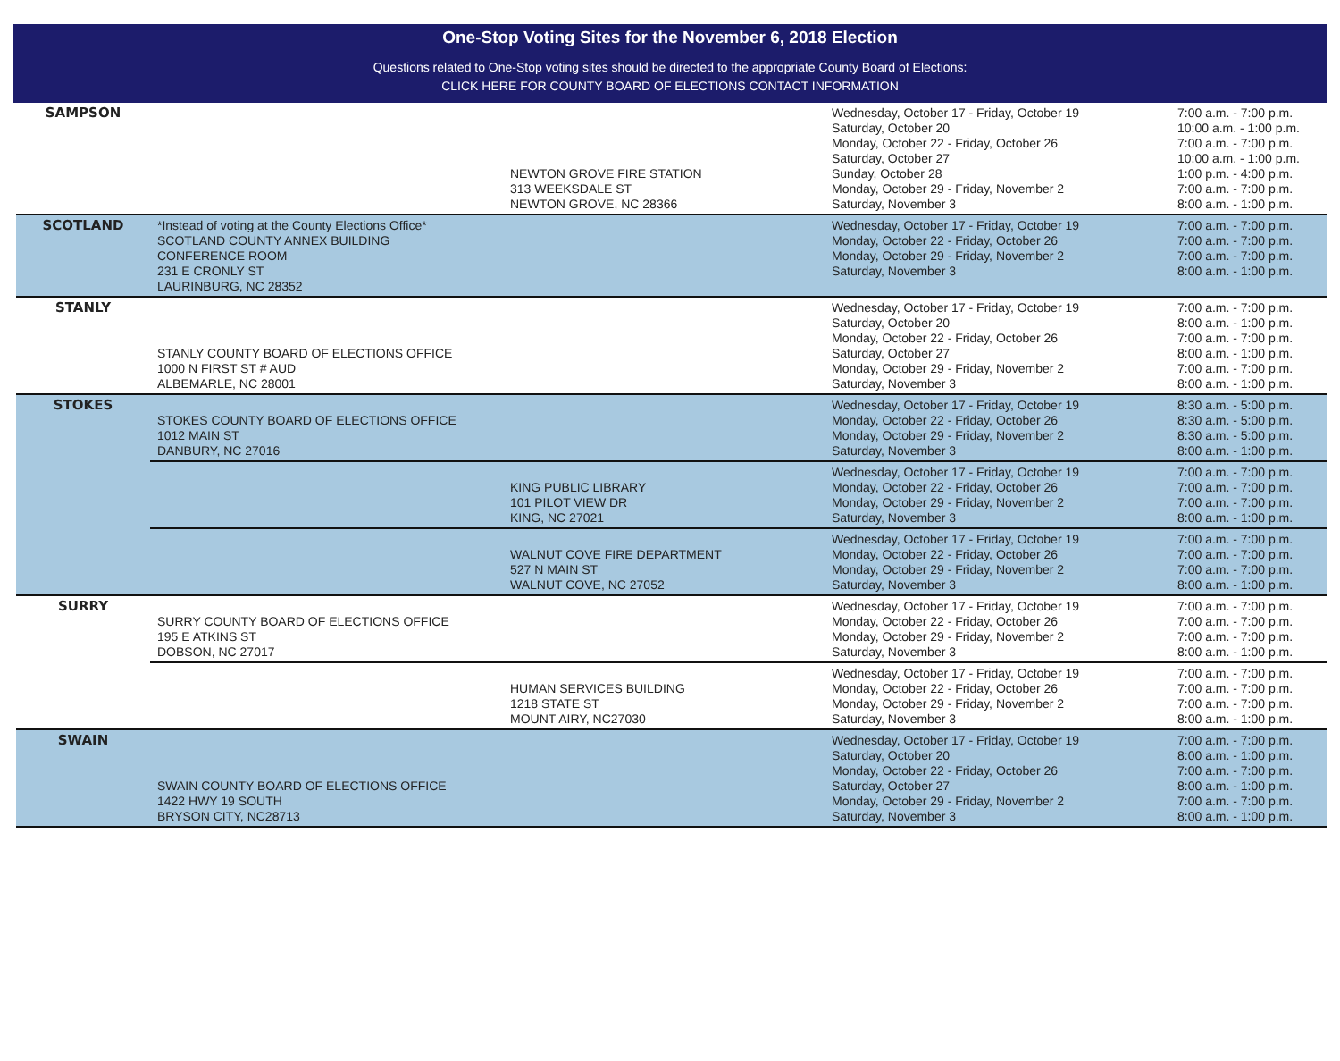One-Stop Voting Sites for the November 6, 2018 Election
Questions related to One-Stop voting sites should be directed to the appropriate County Board of Elections:
CLICK HERE FOR COUNTY BOARD OF ELECTIONS CONTACT INFORMATION
| SAMPSON | | NEWTON GROVE FIRE STATION 313 WEEKSDALE ST NEWTON GROVE, NC 28366 | Wednesday, October 17 - Friday, October 19 Saturday, October 20 Monday, October 22 - Friday, October 26 Saturday, October 27 Sunday, October 28 Monday, October 29 - Friday, November 2 Saturday, November 3 | 7:00 a.m. - 7:00 p.m. 10:00 a.m. - 1:00 p.m. 7:00 a.m. - 7:00 p.m. 10:00 a.m. - 1:00 p.m. 1:00 p.m. - 4:00 p.m. 7:00 a.m. - 7:00 p.m. 8:00 a.m. - 1:00 p.m. |
| SCOTLAND | *Instead of voting at the County Elections Office* SCOTLAND COUNTY ANNEX BUILDING CONFERENCE ROOM 231 E CRONLY ST LAURINBURG, NC 28352 | | Wednesday, October 17 - Friday, October 19 Monday, October 22 - Friday, October 26 Monday, October 29 - Friday, November 2 Saturday, November 3 | 7:00 a.m. - 7:00 p.m. 7:00 a.m. - 7:00 p.m. 7:00 a.m. - 7:00 p.m. 8:00 a.m. - 1:00 p.m. |
| STANLY | STANLY COUNTY BOARD OF ELECTIONS OFFICE 1000 N FIRST ST # AUD ALBEMARLE, NC 28001 | | Wednesday, October 17 - Friday, October 19 Saturday, October 20 Monday, October 22 - Friday, October 26 Saturday, October 27 Monday, October 29 - Friday, November 2 Saturday, November 3 | 7:00 a.m. - 7:00 p.m. 8:00 a.m. - 1:00 p.m. 7:00 a.m. - 7:00 p.m. 8:00 a.m. - 1:00 p.m. 7:00 a.m. - 7:00 p.m. 8:00 a.m. - 1:00 p.m. |
| STOKES | STOKES COUNTY BOARD OF ELECTIONS OFFICE 1012 MAIN ST DANBURY, NC 27016 | | Wednesday, October 17 - Friday, October 19 Monday, October 22 - Friday, October 26 Monday, October 29 - Friday, November 2 Saturday, November 3 | 8:30 a.m. - 5:00 p.m. 8:30 a.m. - 5:00 p.m. 8:30 a.m. - 5:00 p.m. 8:00 a.m. - 1:00 p.m. |
| | | KING PUBLIC LIBRARY 101 PILOT VIEW DR KING, NC 27021 | Wednesday, October 17 - Friday, October 19 Monday, October 22 - Friday, October 26 Monday, October 29 - Friday, November 2 Saturday, November 3 | 7:00 a.m. - 7:00 p.m. 7:00 a.m. - 7:00 p.m. 7:00 a.m. - 7:00 p.m. 8:00 a.m. - 1:00 p.m. |
| | | WALNUT COVE FIRE DEPARTMENT 527 N MAIN ST WALNUT COVE, NC 27052 | Wednesday, October 17 - Friday, October 19 Monday, October 22 - Friday, October 26 Monday, October 29 - Friday, November 2 Saturday, November 3 | 7:00 a.m. - 7:00 p.m. 7:00 a.m. - 7:00 p.m. 7:00 a.m. - 7:00 p.m. 8:00 a.m. - 1:00 p.m. |
| SURRY | SURRY COUNTY BOARD OF ELECTIONS OFFICE 195 E ATKINS ST DOBSON, NC 27017 | | Wednesday, October 17 - Friday, October 19 Monday, October 22 - Friday, October 26 Monday, October 29 - Friday, November 2 Saturday, November 3 | 7:00 a.m. - 7:00 p.m. 7:00 a.m. - 7:00 p.m. 7:00 a.m. - 7:00 p.m. 8:00 a.m. - 1:00 p.m. |
| | | HUMAN SERVICES BUILDING 1218 STATE ST MOUNT AIRY, NC27030 | Wednesday, October 17 - Friday, October 19 Monday, October 22 - Friday, October 26 Monday, October 29 - Friday, November 2 Saturday, November 3 | 7:00 a.m. - 7:00 p.m. 7:00 a.m. - 7:00 p.m. 7:00 a.m. - 7:00 p.m. 8:00 a.m. - 1:00 p.m. |
| SWAIN | SWAIN COUNTY BOARD OF ELECTIONS OFFICE 1422 HWY 19 SOUTH BRYSON CITY, NC28713 | | Wednesday, October 17 - Friday, October 19 Saturday, October 20 Monday, October 22 - Friday, October 26 Saturday, October 27 Monday, October 29 - Friday, November 2 Saturday, November 3 | 7:00 a.m. - 7:00 p.m. 8:00 a.m. - 1:00 p.m. 7:00 a.m. - 7:00 p.m. 8:00 a.m. - 1:00 p.m. 7:00 a.m. - 7:00 p.m. 8:00 a.m. - 1:00 p.m. |